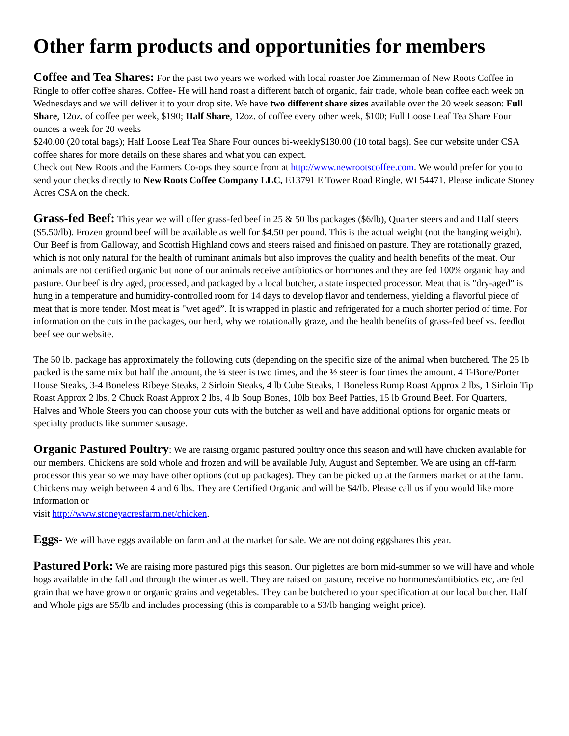Other farm products and opportunities for members
Coffee and Tea Shares: For the past two years we worked with local roaster Joe Zimmerman of New Roots Coffee in Ringle to offer coffee shares. Coffee- He will hand roast a different batch of organic, fair trade, whole bean coffee each week on Wednesdays and we will deliver it to your drop site. We have two different share sizes available over the 20 week season: Full Share, 12oz. of coffee per week, $190; Half Share, 12oz. of coffee every other week, $100; Full Loose Leaf Tea Share Four ounces a week for 20 weeks
$240.00 (20 total bags); Half Loose Leaf Tea Share Four ounces bi-weekly$130.00 (10 total bags). See our website under CSA coffee shares for more details on these shares and what you can expect.
Check out New Roots and the Farmers Co-ops they source from at http://www.newrootscoffee.com. We would prefer for you to send your checks directly to New Roots Coffee Company LLC, E13791 E Tower Road Ringle, WI 54471. Please indicate Stoney Acres CSA on the check.
Grass-fed Beef: This year we will offer grass-fed beef in 25 & 50 lbs packages ($6/lb), Quarter steers and and Half steers ($5.50/lb). Frozen ground beef will be available as well for $4.50 per pound. This is the actual weight (not the hanging weight). Our Beef is from Galloway, and Scottish Highland cows and steers raised and finished on pasture. They are rotationally grazed, which is not only natural for the health of ruminant animals but also improves the quality and health benefits of the meat. Our animals are not certified organic but none of our animals receive antibiotics or hormones and they are fed 100% organic hay and pasture. Our beef is dry aged, processed, and packaged by a local butcher, a state inspected processor. Meat that is "dry-aged" is hung in a temperature and humidity-controlled room for 14 days to develop flavor and tenderness, yielding a flavorful piece of meat that is more tender. Most meat is "wet aged”. It is wrapped in plastic and refrigerated for a much shorter period of time. For information on the cuts in the packages, our herd, why we rotationally graze, and the health benefits of grass-fed beef vs. feedlot beef see our website.
The 50 lb. package has approximately the following cuts (depending on the specific size of the animal when butchered. The 25 lb packed is the same mix but half the amount, the ¼ steer is two times, and the ½ steer is four times the amount. 4 T-Bone/Porter House Steaks, 3-4 Boneless Ribeye Steaks, 2 Sirloin Steaks, 4 lb Cube Steaks, 1 Boneless Rump Roast Approx 2 lbs, 1 Sirloin Tip Roast Approx 2 lbs, 2 Chuck Roast Approx 2 lbs, 4 lb Soup Bones, 10lb box Beef Patties, 15 lb Ground Beef. For Quarters, Halves and Whole Steers you can choose your cuts with the butcher as well and have additional options for organic meats or specialty products like summer sausage.
Organic Pastured Poultry: We are raising organic pastured poultry once this season and will have chicken available for our members. Chickens are sold whole and frozen and will be available July, August and September. We are using an off-farm processor this year so we may have other options (cut up packages). They can be picked up at the farmers market or at the farm. Chickens may weigh between 4 and 6 lbs. They are Certified Organic and will be $4/lb. Please call us if you would like more information or
visit http://www.stoneyacresfarm.net/chicken.
Eggs- We will have eggs available on farm and at the market for sale. We are not doing eggshares this year.
Pastured Pork: We are raising more pastured pigs this season. Our piglettes are born mid-summer so we will have and whole hogs available in the fall and through the winter as well. They are raised on pasture, receive no hormones/antibiotics etc, are fed grain that we have grown or organic grains and vegetables. They can be butchered to your specification at our local butcher. Half and Whole pigs are $5/lb and includes processing (this is comparable to a $3/lb hanging weight price).